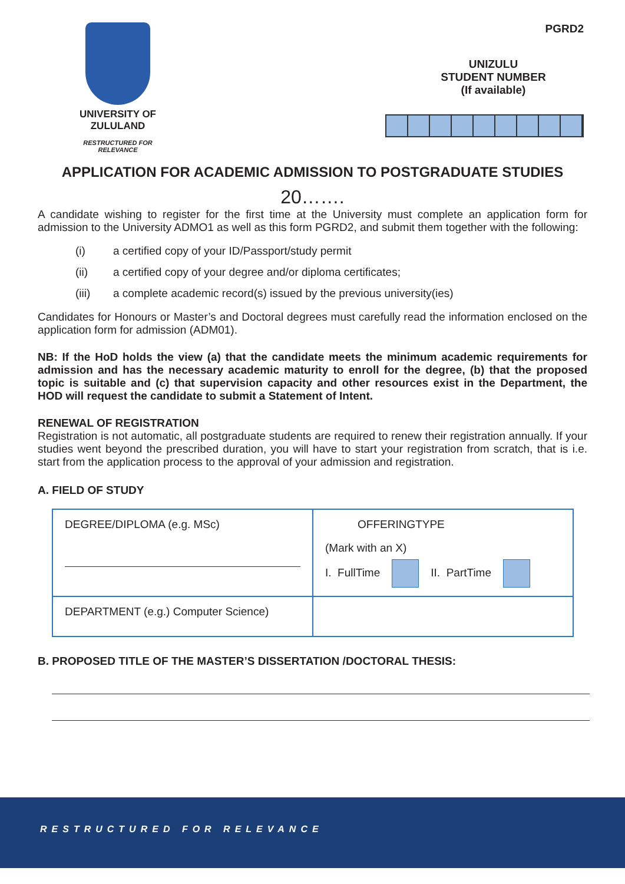UNIVERSITY OF
ZULULAND
RESTRUCTURED FOR RELEVANCE
PGRD2
UNIZULU
STUDENT NUMBER
(If available)
APPLICATION FOR ACADEMIC ADMISSION TO POSTGRADUATE STUDIES
20…….
A candidate wishing to register for the first time at the University must complete an application form for admission to the University ADMO1 as well as this form PGRD2, and submit them together with the following:
(i) a certified copy of your ID/Passport/study permit
(ii) a certified copy of your degree and/or diploma certificates;
(iii) a complete academic record(s) issued by the previous university(ies)
Candidates for Honours or Master’s and Doctoral degrees must carefully read the information enclosed on the application form for admission (ADM01).
NB: If the HoD holds the view (a) that the candidate meets the minimum academic requirements for admission and has the necessary academic maturity to enroll for the degree, (b) that the proposed topic is suitable and (c) that supervision capacity and other resources exist in the Department, the HOD will request the candidate to submit a Statement of Intent.
RENEWAL OF REGISTRATION
Registration is not automatic, all postgraduate students are required to renew their registration annually. If your studies went beyond the prescribed duration, you will have to start your registration from scratch, that is i.e. start from the application process to the approval of your admission and registration.
A. FIELD OF STUDY
| DEGREE/DIPLOMA (e.g. MSc) | OFFERINGTYPE (Mark with an X) I. FullTime II. PartTime |
| DEPARTMENT (e.g.) Computer Science) | |
B. PROPOSED TITLE OF THE MASTER’S DISSERTATION /DOCTORAL THESIS:
RESTRUCTURED FOR RELEVANCE